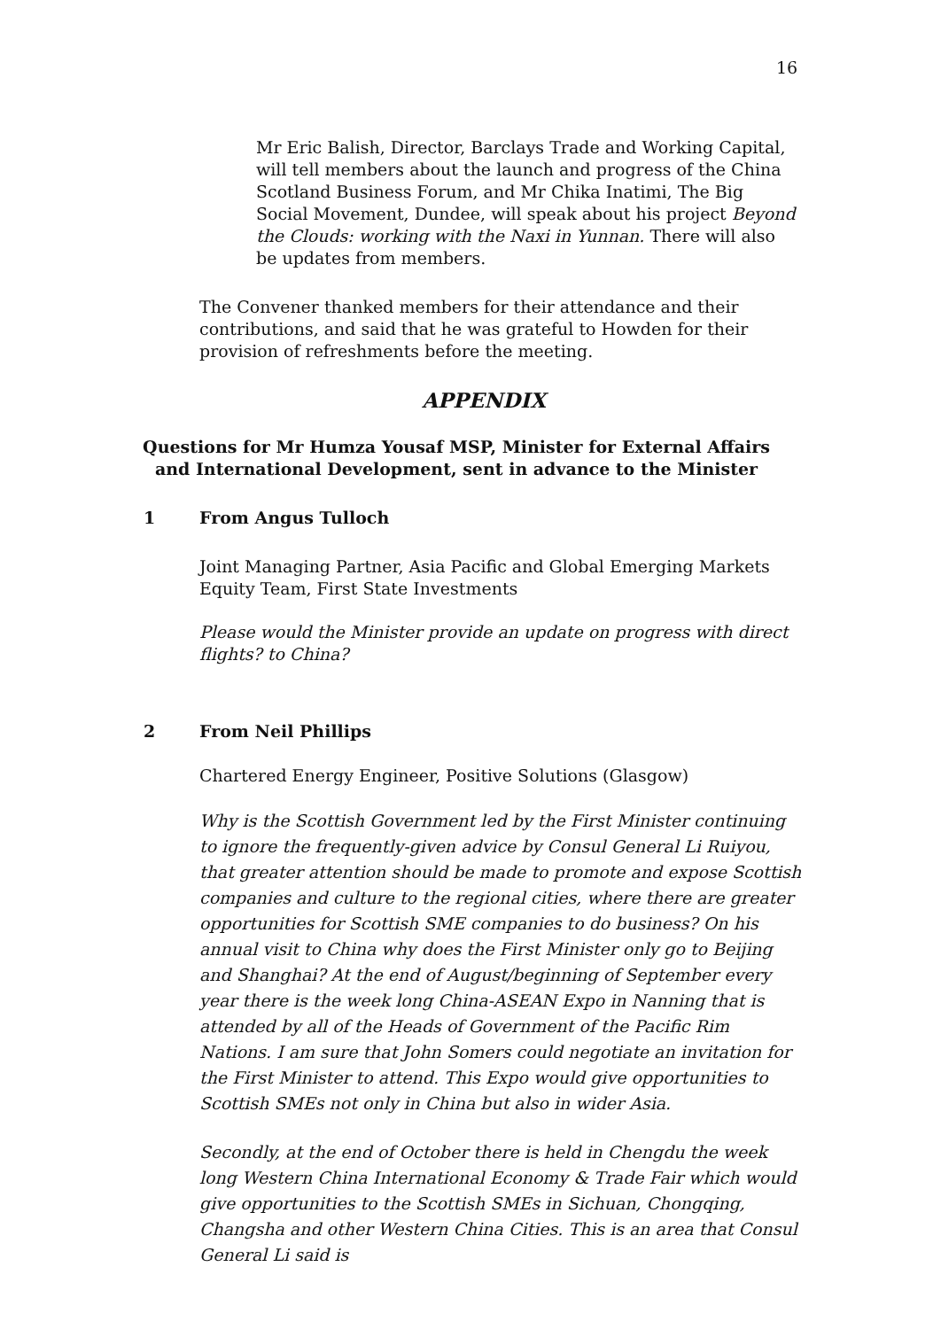16
Mr Eric Balish, Director, Barclays Trade and Working Capital, will tell members about the launch and progress of the China Scotland Business Forum, and Mr Chika Inatimi, The Big Social Movement, Dundee, will speak about his project Beyond the Clouds: working with the Naxi in Yunnan. There will also be updates from members.
The Convener thanked members for their attendance and their contributions, and said that he was grateful to Howden for their provision of refreshments before the meeting.
APPENDIX
Questions for Mr Humza Yousaf MSP, Minister for External Affairs and International Development, sent in advance to the Minister
1 From Angus Tulloch
Joint Managing Partner, Asia Pacific and Global Emerging Markets Equity Team, First State Investments
Please would the Minister provide an update on progress with direct flights? to China?
2 From Neil Phillips
Chartered Energy Engineer, Positive Solutions (Glasgow)
Why is the Scottish Government led by the First Minister continuing to ignore the frequently-given advice by Consul General Li Ruiyou, that greater attention should be made to promote and expose Scottish companies and culture to the regional cities, where there are greater opportunities for Scottish SME companies to do business? On his annual visit to China why does the First Minister only go to Beijing and Shanghai? At the end of August/beginning of September every year there is the week long China-ASEAN Expo in Nanning that is attended by all of the Heads of Government of the Pacific Rim Nations. I am sure that John Somers could negotiate an invitation for the First Minister to attend. This Expo would give opportunities to Scottish SMEs not only in China but also in wider Asia.
Secondly, at the end of October there is held in Chengdu the week long Western China International Economy & Trade Fair which would give opportunities to the Scottish SMEs in Sichuan, Chongqing, Changsha and other Western China Cities. This is an area that Consul General Li said is